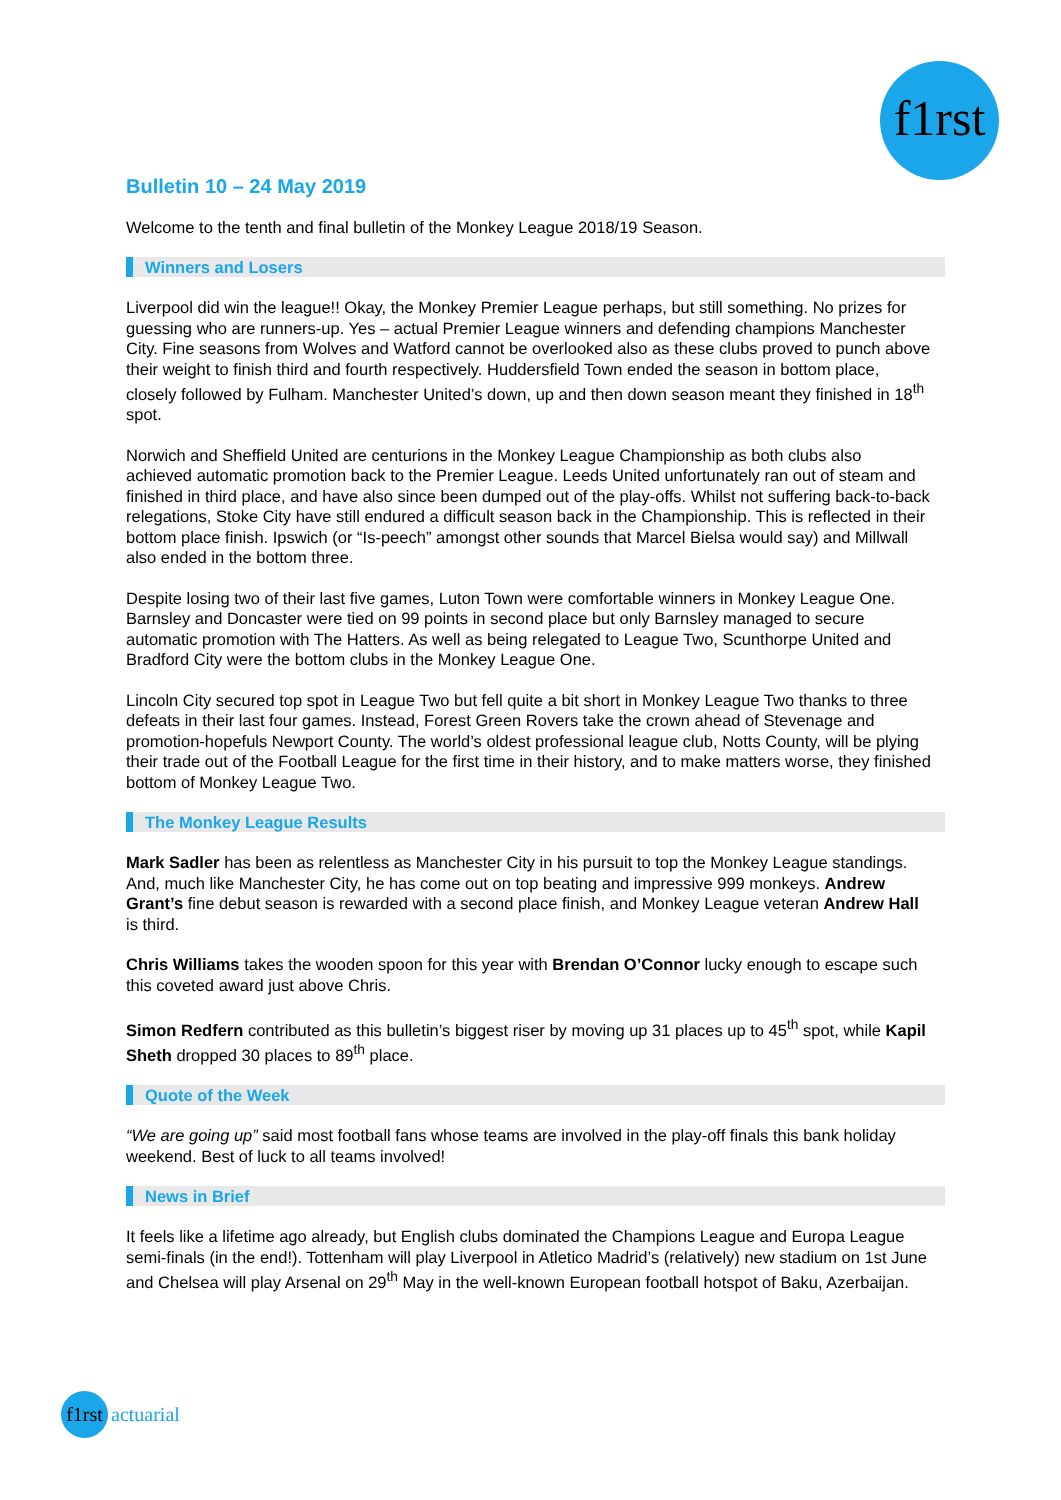f1rst
Bulletin 10 – 24 May 2019
Welcome to the tenth and final bulletin of the Monkey League 2018/19 Season.
Winners and Losers
Liverpool did win the league!! Okay, the Monkey Premier League perhaps, but still something. No prizes for guessing who are runners-up. Yes – actual Premier League winners and defending champions Manchester City. Fine seasons from Wolves and Watford cannot be overlooked also as these clubs proved to punch above their weight to finish third and fourth respectively. Huddersfield Town ended the season in bottom place, closely followed by Fulham. Manchester United’s down, up and then down season meant they finished in 18<sup>th</sup> spot.
Norwich and Sheffield United are centurions in the Monkey League Championship as both clubs also achieved automatic promotion back to the Premier League. Leeds United unfortunately ran out of steam and finished in third place, and have also since been dumped out of the play-offs. Whilst not suffering back-to-back relegations, Stoke City have still endured a difficult season back in the Championship. This is reflected in their bottom place finish. Ipswich (or “Is-peech” amongst other sounds that Marcel Bielsa would say) and Millwall also ended in the bottom three.
Despite losing two of their last five games, Luton Town were comfortable winners in Monkey League One. Barnsley and Doncaster were tied on 99 points in second place but only Barnsley managed to secure automatic promotion with The Hatters. As well as being relegated to League Two, Scunthorpe United and Bradford City were the bottom clubs in the Monkey League One.
Lincoln City secured top spot in League Two but fell quite a bit short in Monkey League Two thanks to three defeats in their last four games. Instead, Forest Green Rovers take the crown ahead of Stevenage and promotion-hopefuls Newport County. The world’s oldest professional league club, Notts County, will be plying their trade out of the Football League for the first time in their history, and to make matters worse, they finished bottom of Monkey League Two.
The Monkey League Results
Mark Sadler has been as relentless as Manchester City in his pursuit to top the Monkey League standings. And, much like Manchester City, he has come out on top beating and impressive 999 monkeys. Andrew Grant’s fine debut season is rewarded with a second place finish, and Monkey League veteran Andrew Hall is third.
Chris Williams takes the wooden spoon for this year with Brendan O’Connor lucky enough to escape such this coveted award just above Chris.
Simon Redfern contributed as this bulletin’s biggest riser by moving up 31 places up to 45<sup>th</sup> spot, while Kapil Sheth dropped 30 places to 89<sup>th</sup> place.
Quote of the Week
“We are going up” said most football fans whose teams are involved in the play-off finals this bank holiday weekend. Best of luck to all teams involved!
News in Brief
It feels like a lifetime ago already, but English clubs dominated the Champions League and Europa League semi-finals (in the end!). Tottenham will play Liverpool in Atletico Madrid’s (relatively) new stadium on 1st June and Chelsea will play Arsenal on 29<sup>th</sup> May in the well-known European football hotspot of Baku, Azerbaijan.
f1rst
actuarial